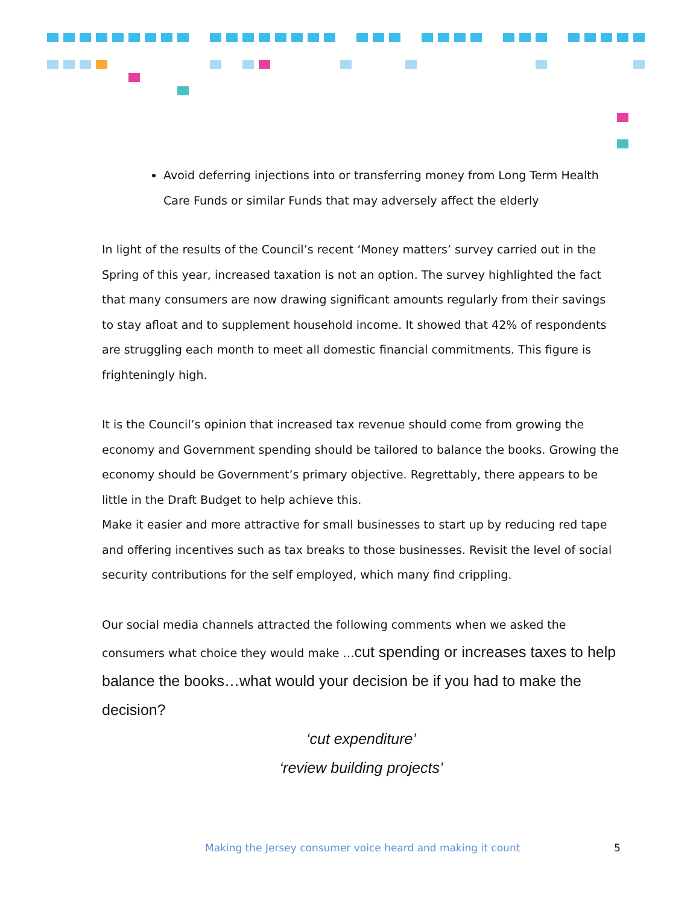Avoid deferring injections into or transferring money from Long Term Health Care Funds or similar Funds that may adversely affect the elderly
In light of the results of the Council’s recent ‘Money matters’ survey carried out in the Spring of this year, increased taxation is not an option. The survey highlighted the fact that many consumers are now drawing significant amounts regularly from their savings to stay afloat and to supplement household income. It showed that 42% of respondents are struggling each month to meet all domestic financial commitments. This figure is frighteningly high.
It is the Council’s opinion that increased tax revenue should come from growing the economy and Government spending should be tailored to balance the books. Growing the economy should be Government’s primary objective. Regrettably, there appears to be little in the Draft Budget to help achieve this.
Make it easier and more attractive for small businesses to start up by reducing red tape and offering incentives such as tax breaks to those businesses. Revisit the level of social security contributions for the self employed, which many find crippling.
Our social media channels attracted the following comments when we asked the consumers what choice they would make …cut spending or increases taxes to help balance the books…what would your decision be if you had to make the decision?
‘cut expenditure’
‘review building projects’
Making the Jersey consumer voice heard and making it count 5